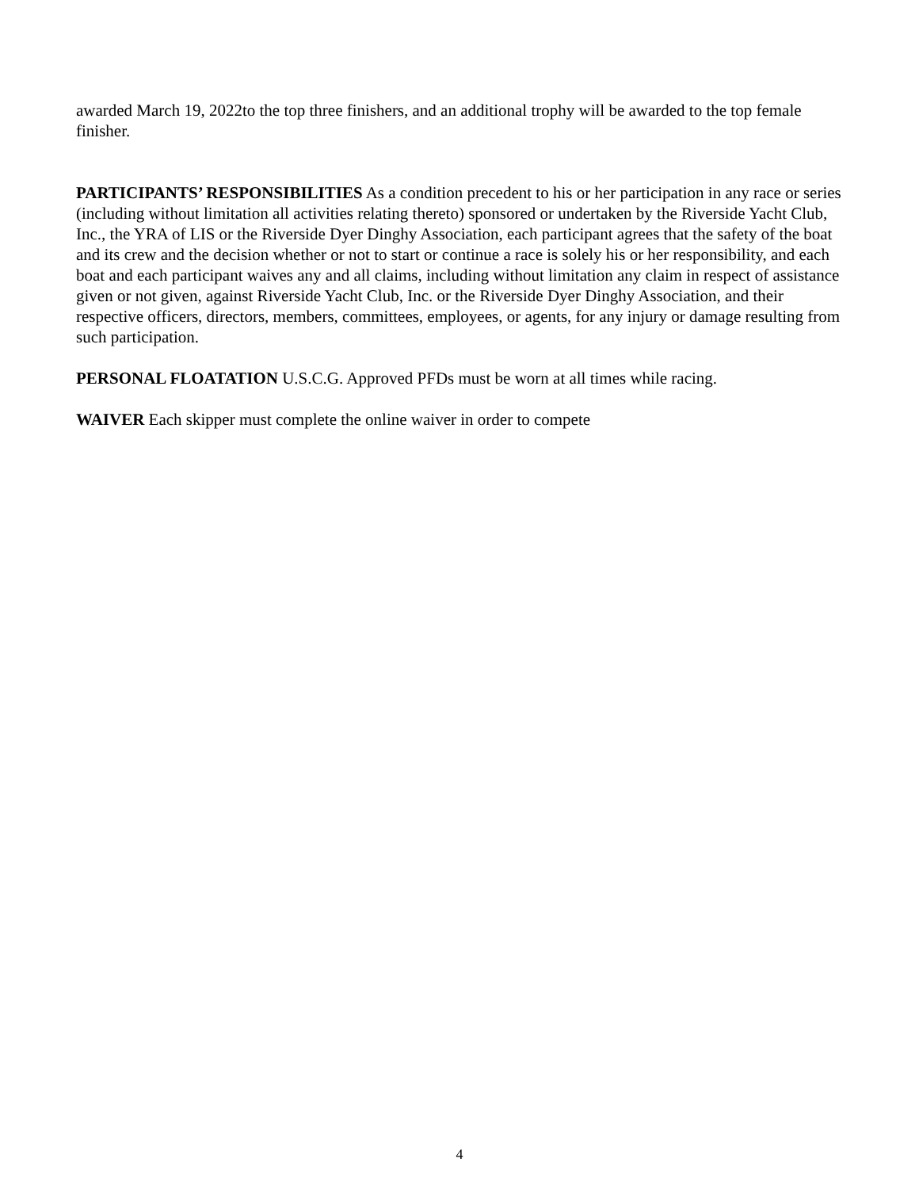awarded March 19, 2022to the top three finishers, and an additional trophy will be awarded to the top female finisher.
PARTICIPANTS’ RESPONSIBILITIES As a condition precedent to his or her participation in any race or series (including without limitation all activities relating thereto) sponsored or undertaken by the Riverside Yacht Club, Inc., the YRA of LIS or the Riverside Dyer Dinghy Association, each participant agrees that the safety of the boat and its crew and the decision whether or not to start or continue a race is solely his or her responsibility, and each boat and each participant waives any and all claims, including without limitation any claim in respect of assistance given or not given, against Riverside Yacht Club, Inc. or the Riverside Dyer Dinghy Association, and their respective officers, directors, members, committees, employees, or agents, for any injury or damage resulting from such participation.
PERSONAL FLOATATION U.S.C.G. Approved PFDs must be worn at all times while racing.
WAIVER Each skipper must complete the online waiver in order to compete
4